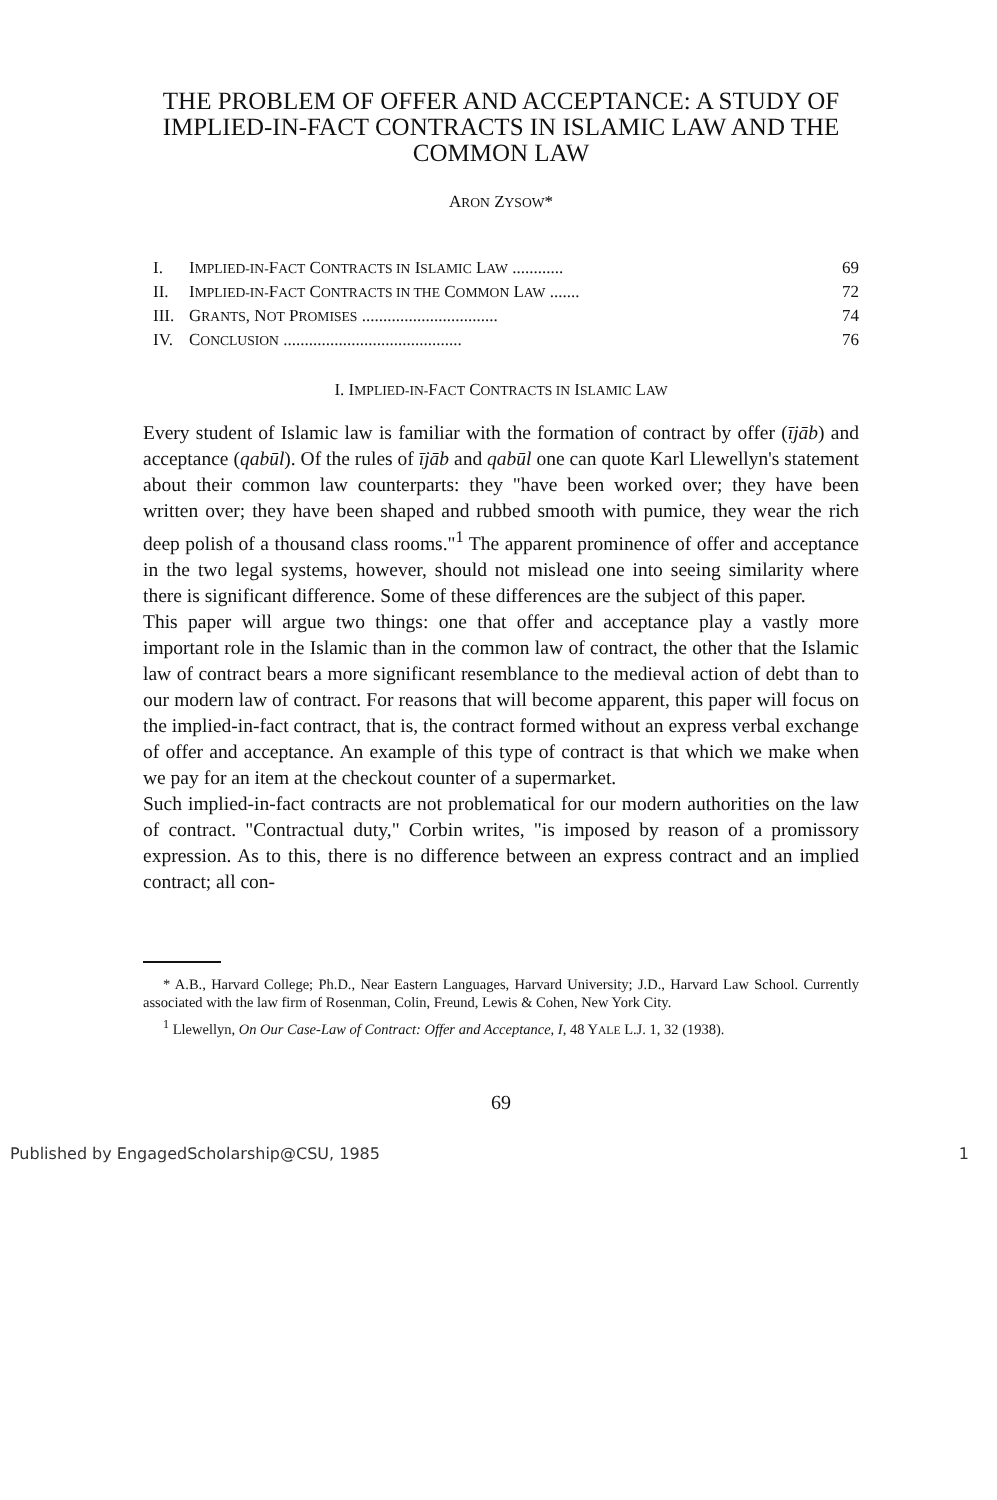THE PROBLEM OF OFFER AND ACCEPTANCE: A STUDY OF IMPLIED-IN-FACT CONTRACTS IN ISLAMIC LAW AND THE COMMON LAW
ARON ZYSOW*
| I. | I MPLIED-IN- F ACT C ONTRACTS IN I SLAMIC L AW ............ | 69 |
| II. | I MPLIED-IN- F ACT C ONTRACTS IN THE C OMMON L AW ....... | 72 |
| III. | G RANTS , N OT P ROMISES ................................ | 74 |
| IV. | C ONCLUSION .......................................... | 76 |
I. IMPLIED-IN-FACT CONTRACTS IN ISLAMIC LAW
Every student of Islamic law is familiar with the formation of contract by offer (ījāb) and acceptance (qabūl). Of the rules of ījāb and qabūl one can quote Karl Llewellyn's statement about their common law counterparts: they "have been worked over; they have been written over; they have been shaped and rubbed smooth with pumice, they wear the rich deep polish of a thousand class rooms."<sup>1</sup> The apparent prominence of offer and acceptance in the two legal systems, however, should not mislead one into seeing similarity where there is significant difference. Some of these differences are the subject of this paper.
This paper will argue two things: one that offer and acceptance play a vastly more important role in the Islamic than in the common law of contract, the other that the Islamic law of contract bears a more significant resemblance to the medieval action of debt than to our modern law of contract. For reasons that will become apparent, this paper will focus on the implied-in-fact contract, that is, the contract formed without an express verbal exchange of offer and acceptance. An example of this type of contract is that which we make when we pay for an item at the checkout counter of a supermarket.
Such implied-in-fact contracts are not problematical for our modern authorities on the law of contract. "Contractual duty," Corbin writes, "is imposed by reason of a promissory expression. As to this, there is no difference between an express contract and an implied contract; all con-
* A.B., Harvard College; Ph.D., Near Eastern Languages, Harvard University; J.D., Harvard Law School. Currently associated with the law firm of Rosenman, Colin, Freund, Lewis & Cohen, New York City.
<sup>1</sup> Llewellyn, On Our Case-Law of Contract: Offer and Acceptance, I, 48 YALE L.J. 1, 32 (1938).
69
Published by EngagedScholarship@CSU, 1985 1